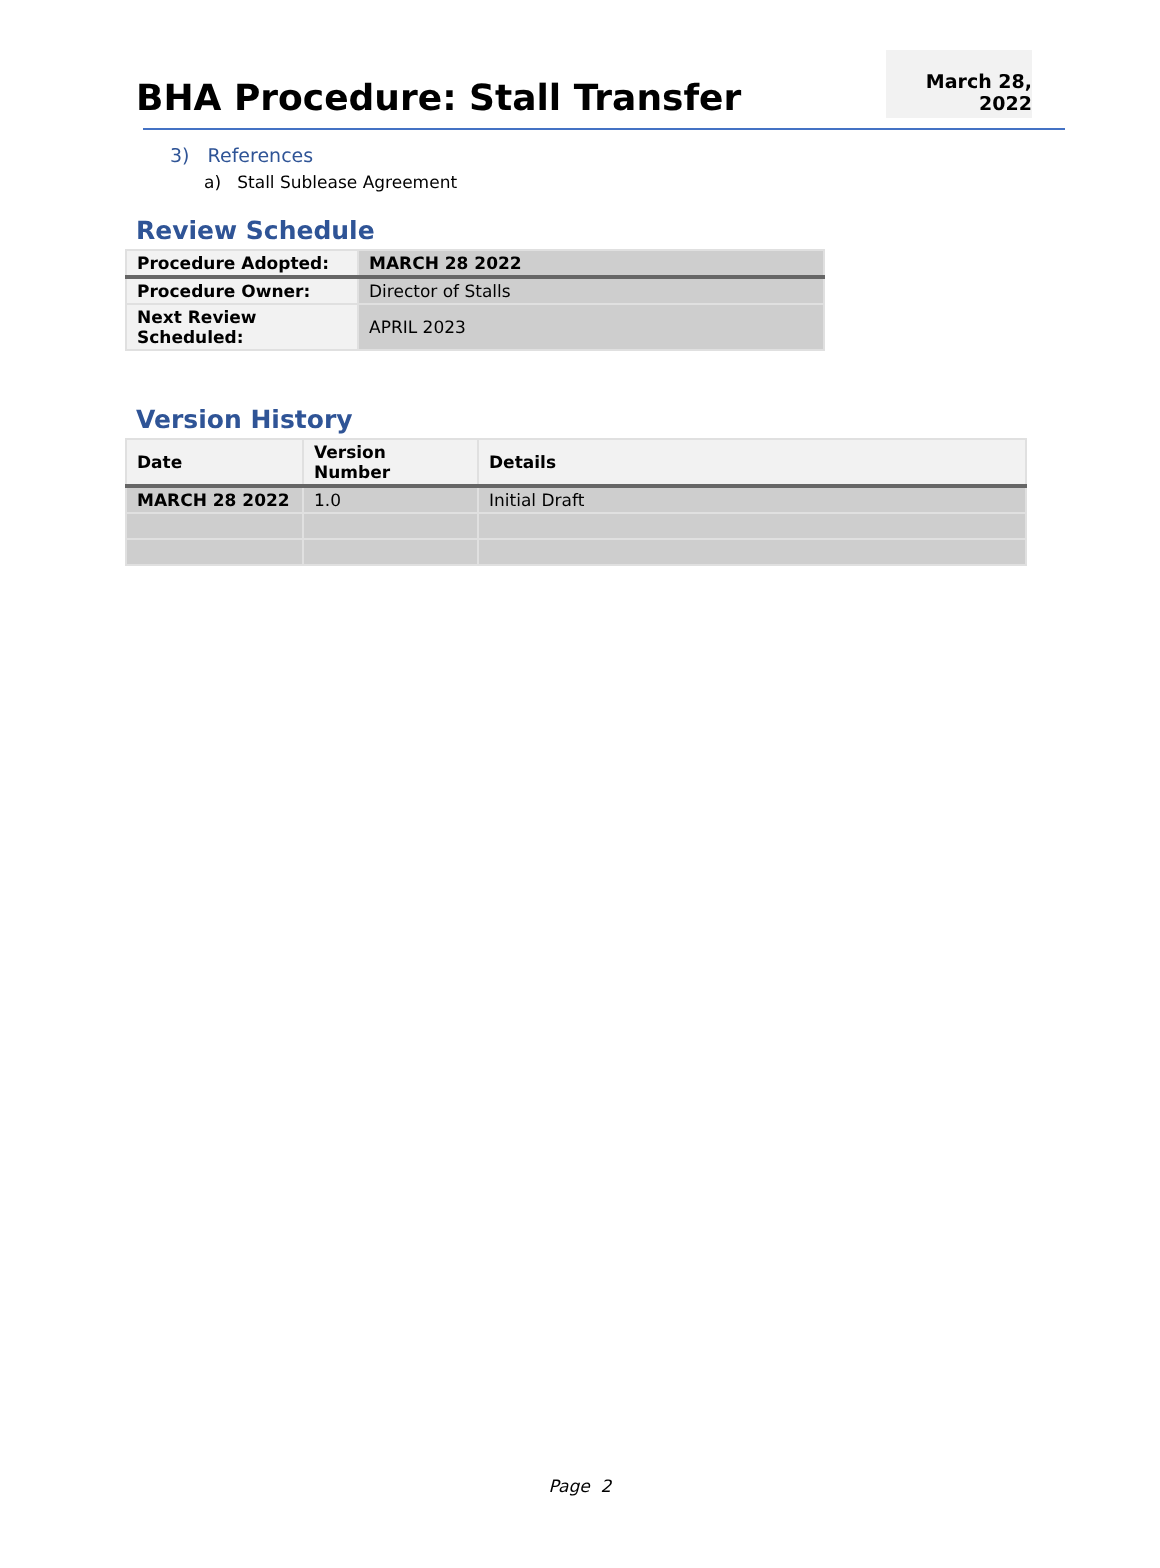BHA Procedure: Stall Transfer
March 28, 2022
3) References
a) Stall Sublease Agreement
Review Schedule
| Procedure Adopted: | MARCH 28 2022 |
| --- | --- |
| Procedure Owner: | Director of Stalls |
| Next Review Scheduled: | APRIL 2023 |
Version History
| Date | Version Number | Details |
| --- | --- | --- |
| MARCH 28 2022 | 1.0 | Initial Draft |
Page 2